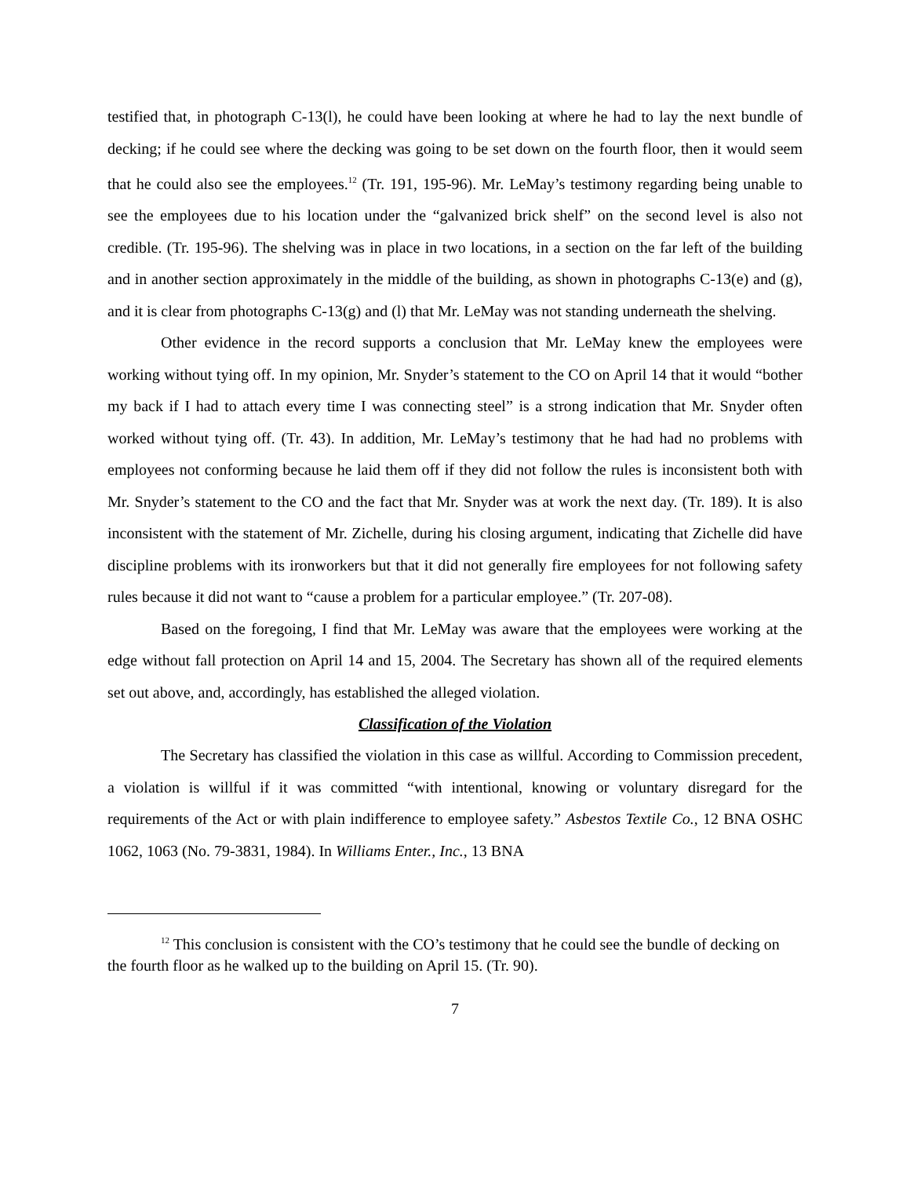testified that, in photograph C-13(l), he could have been looking at where he had to lay the next bundle of decking; if he could see where the decking was going to be set down on the fourth floor, then it would seem that he could also see the employees.<sup>12</sup> (Tr. 191, 195-96). Mr. LeMay’s testimony regarding being unable to see the employees due to his location under the “galvanized brick shelf” on the second level is also not credible. (Tr. 195-96). The shelving was in place in two locations, in a section on the far left of the building and in another section approximately in the middle of the building, as shown in photographs C-13(e) and (g), and it is clear from photographs C-13(g) and (l) that Mr. LeMay was not standing underneath the shelving.
Other evidence in the record supports a conclusion that Mr. LeMay knew the employees were working without tying off. In my opinion, Mr. Snyder’s statement to the CO on April 14 that it would “bother my back if I had to attach every time I was connecting steel” is a strong indication that Mr. Snyder often worked without tying off. (Tr. 43). In addition, Mr. LeMay’s testimony that he had had no problems with employees not conforming because he laid them off if they did not follow the rules is inconsistent both with Mr. Snyder’s statement to the CO and the fact that Mr. Snyder was at work the next day. (Tr. 189). It is also inconsistent with the statement of Mr. Zichelle, during his closing argument, indicating that Zichelle did have discipline problems with its ironworkers but that it did not generally fire employees for not following safety rules because it did not want to “cause a problem for a particular employee.” (Tr. 207-08).
Based on the foregoing, I find that Mr. LeMay was aware that the employees were working at the edge without fall protection on April 14 and 15, 2004. The Secretary has shown all of the required elements set out above, and, accordingly, has established the alleged violation.
Classification of the Violation
The Secretary has classified the violation in this case as willful. According to Commission precedent, a violation is willful if it was committed “with intentional, knowing or voluntary disregard for the requirements of the Act or with plain indifference to employee safety.” Asbestos Textile Co., 12 BNA OSHC 1062, 1063 (No. 79-3831, 1984). In Williams Enter., Inc., 13 BNA
<sup>12</sup> This conclusion is consistent with the CO’s testimony that he could see the bundle of decking on the fourth floor as he walked up to the building on April 15. (Tr. 90).
7